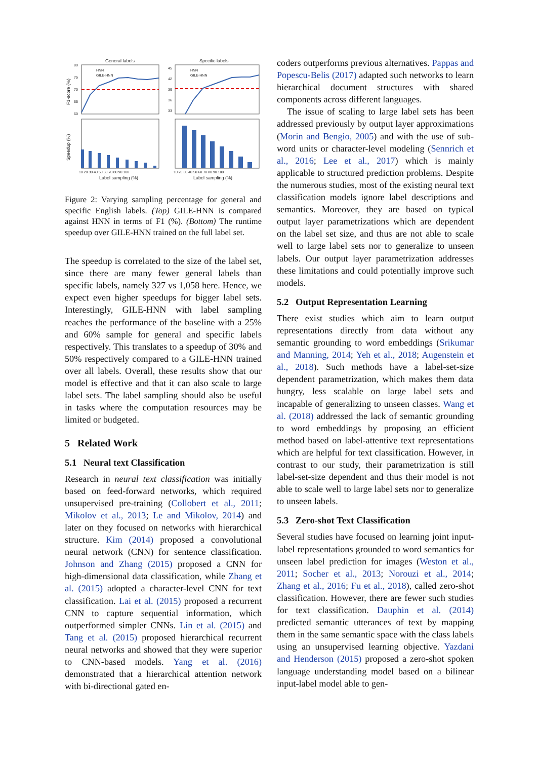General labels
Specific labels
HNN
GILE-HNN
HNN
GILE-HNN
80
75
70
65
60
45
42
39
36
33
F1-score (%)
Speedup (%)
10 20 30 40 50 60 70 80 90 100
10 20 30 40 50 60 70 80 90 100
Label sampling (%)
Label sampling (%)
Figure 2: Varying sampling percentage for general and specific English labels. (Top) GILE-HNN is compared against HNN in terms of F1 (%). (Bottom) The runtime speedup over GILE-HNN trained on the full label set.
The speedup is correlated to the size of the label set, since there are many fewer general labels than specific labels, namely 327 vs 1,058 here. Hence, we expect even higher speedups for bigger label sets. Interestingly, GILE-HNN with label sampling reaches the performance of the baseline with a 25% and 60% sample for general and specific labels respectively. This translates to a speedup of 30% and 50% respectively compared to a GILE-HNN trained over all labels. Overall, these results show that our model is effective and that it can also scale to large label sets. The label sampling should also be useful in tasks where the computation resources may be limited or budgeted.
5 Related Work
5.1 Neural text Classification
Research in neural text classification was initially based on feed-forward networks, which required unsupervised pre-training (Collobert et al., 2011; Mikolov et al., 2013; Le and Mikolov, 2014) and later on they focused on networks with hierarchical structure. Kim (2014) proposed a convolutional neural network (CNN) for sentence classification. Johnson and Zhang (2015) proposed a CNN for high-dimensional data classification, while Zhang et al. (2015) adopted a character-level CNN for text classification. Lai et al. (2015) proposed a recurrent CNN to capture sequential information, which outperformed simpler CNNs. Lin et al. (2015) and Tang et al. (2015) proposed hierarchical recurrent neural networks and showed that they were superior to CNN-based models. Yang et al. (2016) demonstrated that a hierarchical attention network with bi-directional gated en-
coders outperforms previous alternatives. Pappas and Popescu-Belis (2017) adapted such networks to learn hierarchical document structures with shared components across different languages.
The issue of scaling to large label sets has been addressed previously by output layer approximations (Morin and Bengio, 2005) and with the use of sub-word units or character-level modeling (Sennrich et al., 2016; Lee et al., 2017) which is mainly applicable to structured prediction problems. Despite the numerous studies, most of the existing neural text classification models ignore label descriptions and semantics. Moreover, they are based on typical output layer parametrizations which are dependent on the label set size, and thus are not able to scale well to large label sets nor to generalize to unseen labels. Our output layer parametrization addresses these limitations and could potentially improve such models.
5.2 Output Representation Learning
There exist studies which aim to learn output representations directly from data without any semantic grounding to word embeddings (Srikumar and Manning, 2014; Yeh et al., 2018; Augenstein et al., 2018). Such methods have a label-set-size dependent parametrization, which makes them data hungry, less scalable on large label sets and incapable of generalizing to unseen classes. Wang et al. (2018) addressed the lack of semantic grounding to word embeddings by proposing an efficient method based on label-attentive text representations which are helpful for text classification. However, in contrast to our study, their parametrization is still label-set-size dependent and thus their model is not able to scale well to large label sets nor to generalize to unseen labels.
5.3 Zero-shot Text Classification
Several studies have focused on learning joint input-label representations grounded to word semantics for unseen label prediction for images (Weston et al., 2011; Socher et al., 2013; Norouzi et al., 2014; Zhang et al., 2016; Fu et al., 2018), called zero-shot classification. However, there are fewer such studies for text classification. Dauphin et al. (2014) predicted semantic utterances of text by mapping them in the same semantic space with the class labels using an unsupervised learning objective. Yazdani and Henderson (2015) proposed a zero-shot spoken language understanding model based on a bilinear input-label model able to gen-